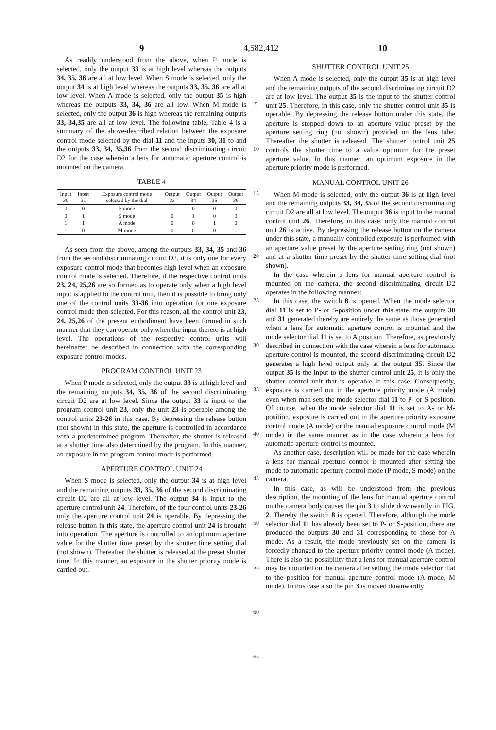9 4,582,412 10
As readily understood from the above, when P mode is selected, only the output 33 is at high level whereas the outputs 34, 35, 36 are all at low level. When S mode is selected, only the output 34 is at high level whereas the outputs 33, 35, 36 are all at low level. When A mode is selected, only the output 35 is high whereas the outputs 33, 34, 36 are all low. When M mode is selected, only the output 36 is high whereas the remaining outputs 33, 34,35 are all at low level. The following table, Table 4 is a summary of the above-described relation between the exposure control mode selected by the dial 11 and the inputs 30, 31 to and the outputs 33, 34, 35,36 from the second discriminating circuit D2 for the case wherein a lens for automatic aperture control is mounted on the camera.
TABLE 4
| Input 30 | Input 31 | Exposure control mode selected by the dial | Output 33 | Output 34 | Output 35 | Output 36 |
| --- | --- | --- | --- | --- | --- | --- |
| 0 | 0 | P mode | 1 | 0 | 0 | 0 |
| 0 | 1 | S mode | 0 | 1 | 0 | 0 |
| 1 | 1 | A mode | 0 | 0 | 1 | 0 |
| 1 | 0 | M mode | 0 | 0 | 0 | 1 |
As seen from the above, among the outputs 33, 34, 35 and 36 from the second discriminating circuit D2, it is only one for every exposure control mode that becomes high level when an exposure control mode is selected. Therefore, if the respective control units 23, 24, 25,26 are so formed as to operate only when a high level input is applied to the control unit, then it is possible to bring only one of the control units 33-36 into operation for one exposure control mode then selected. For this reason, all the control unit 23, 24, 25,26 of the present embodiment have been formed in such manner that they can operate only when the input thereto is at high level. The operations of the respective control units will hereinafter be described in connection with the corresponding exposure control modes.
PROGRAM CONTROL UNIT 23
When P mode is selected, only the output 33 is at high level and the remaining outputs 34, 35, 36 of the second discriminating circuit D2 are at low level. Since the output 33 is input to the program control unit 23, only the unit 23 is operable among the control units 23-26 in this case. By depressing the release button (not shown) in this state, the aperture is controlled in accordance with a predetermined program. Thereafter, the shutter is released at a shutter time also determined by the program. In this manner, an exposure in the program control mode is performed.
APERTURE CONTROL UNIT 24
When S mode is selected, only the output 34 is at high level and the remaining outputs 33, 35, 36 of the second discriminating circuit D2 are all at low level. The output 34 is input to the aperture control unit 24. Therefore, of the four control units 23-26 only the aperture control unit 24 is operable. By depressing the release button in this state, the aperture control unit 24 is brought into operation. The aperture is controlled to an optimum aperture value for the shutter time preset by the shutter time setting dial (not shown). Thereafter the shutter is released at the preset shutter time. In this manner, an exposure in the shutter priority mode is carried out.
5
10
15
20
25
30
35
40
45
50
55
60
65
SHUTTER CONTROL UNIT 25
When A mode is selected, only the output 35 is at high level and the remaining outputs of the second discriminating circuit D2 are at low level. The output 35 is the input to the shutter control unit 25. Therefore, in this case, only the shutter control unit 35 is operable. By depressing the release button under this state, the aperture is stopped down to an aperture value preset by the aperture setting ring (not shown) provided on the lens tube. Thereafter the shutter is released. The shutter control unit 25 controls the shutter time to a value optimum for the preset aperture value. In this manner, an optimum exposure in the aperture priority mode is performed.
MANUAL CONTROL UNIT 26
When M mode is selected, only the output 36 is at high level and the remaining outputs 33, 34, 35 of the second discriminating circuit D2 are all at low level. The output 36 is input to the manual control unit 26. Therefore, in this case, only the manual control unit 26 is active. By depressing the release button on the camera under this state, a manually controlled exposure is performed with an aperture value preset by the aperture setting ring (not shown) and at a shutter time preset by the shutter time setting dial (not shown).
In the case wherein a lens for manual aperture control is mounted on the camera, the second discriminating circuit D2 operates in the following manner:
In this case, the switch 8 is opened. When the mode selector dial 11 is set to P- or S-position under this state, the outputs 30 and 31 generated thereby are entirely the same as those generated when a lens for automatic aperture control is mounted and the mode selector dial 11 is set to A position. Therefore, as previously described in connection with the case wherein a lens for automatic aperture control is mounted, the second discriminating circuit D2 generates a high level output only at the output 35. Since the output 35 is the input to the shutter control unit 25, it is only the shutter control unit that is operable in this case. Consequently, exposure is carried out in the aperture priority mode (A mode) even when man sets the mode selector dial 11 to P- or S-position. Of course, when the mode selector dial 11 is set to A- or M-position, exposure is carried out in the aperture priority exposure control mode (A mode) or the manual exposure control mode (M mode) in the same manner as in the case wherein a lens for automatic aperture control is mounted.
As another case, description will be made for the case wherein a lens for manual aperture control is mounted after setting the mode to automatic aperture control mode (P mode, S mode) on the camera.
In this case, as will be understood from the previous description, the mounting of the lens for manual aperture control on the camera body causes the pin 3 to slide downwardly in FIG. 2. Thereby the switch 8 is opened. Therefore, although the mode selector dial 11 has already been set to P- or S-position, there are produced the outputs 30 and 31 corresponding to those for A mode. As a result, the mode previously set on the camera is forcedly changed to the aperture priority control mode (A mode). There is also the possibility that a lens for manual aperture control may be mounted on the camera after setting the mode selector dial to the position for manual aperture control mode (A mode, M mode). In this case also the pin 3 is moved downwardly